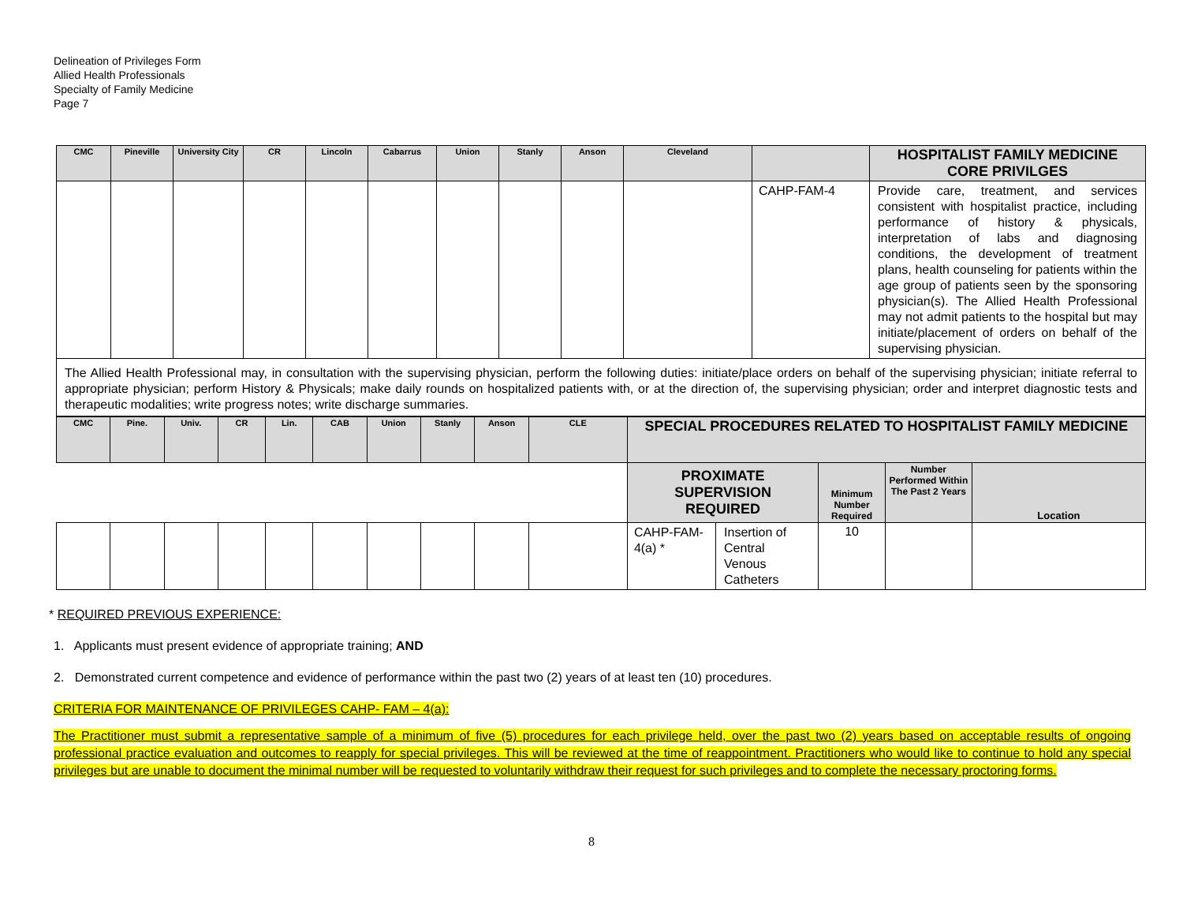Delineation of Privileges Form
Allied Health Professionals
Specialty of Family Medicine
Page 7
| CMC | Pineville | University City | CR | Lincoln | Cabarrus | Union | Stanly | Anson | Cleveland | | HOSPITALIST FAMILY MEDICINE CORE PRIVILGES |
| --- | --- | --- | --- | --- | --- | --- | --- | --- | --- | --- | --- |
| | | | | | | | | | | CAHP-FAM-4 | Provide care, treatment, and services consistent with hospitalist practice, including performance of history & physicals, interpretation of labs and diagnosing conditions, the development of treatment plans, health counseling for patients within the age group of patients seen by the sponsoring physician(s). The Allied Health Professional may not admit patients to the hospital but may initiate/placement of orders on behalf of the supervising physician. |
| The Allied Health Professional may, in consultation with the supervising physician, perform the following duties: initiate/place orders on behalf of the supervising physician; initiate referral to appropriate physician; perform History & Physicals; make daily rounds on hospitalized patients with, or at the direction of, the supervising physician; order and interpret diagnostic tests and therapeutic modalities; write progress notes; write discharge summaries. | | | | | | | | | | | |
| CMC | Pine. | Univ. | CR | Lin. | CAB | Union | Stanly | Anson | CLE | SPECIAL PROCEDURES RELATED TO HOSPITALIST FAMILY MEDICINE | | | | |
| --- | --- | --- | --- | --- | --- | --- | --- | --- | --- | --- | --- | --- | --- | --- |
| | | | | | | | | | | PROXIMATE SUPERVISION REQUIRED | | Minimum Number Required | Number Performed Within The Past 2 Years | Location |
| | | | | | | | | | | CAHP-FAM-4(a) * | Insertion of Central Venous Catheters | 10 | | |
* REQUIRED PREVIOUS EXPERIENCE:
1. Applicants must present evidence of appropriate training; AND
2. Demonstrated current competence and evidence of performance within the past two (2) years of at least ten (10) procedures.
CRITERIA FOR MAINTENANCE OF PRIVILEGES CAHP- FAM – 4(a):
The Practitioner must submit a representative sample of a minimum of five (5) procedures for each privilege held, over the past two (2) years based on acceptable results of ongoing professional practice evaluation and outcomes to reapply for special privileges. This will be reviewed at the time of reappointment. Practitioners who would like to continue to hold any special privileges but are unable to document the minimal number will be requested to voluntarily withdraw their request for such privileges and to complete the necessary proctoring forms.
8